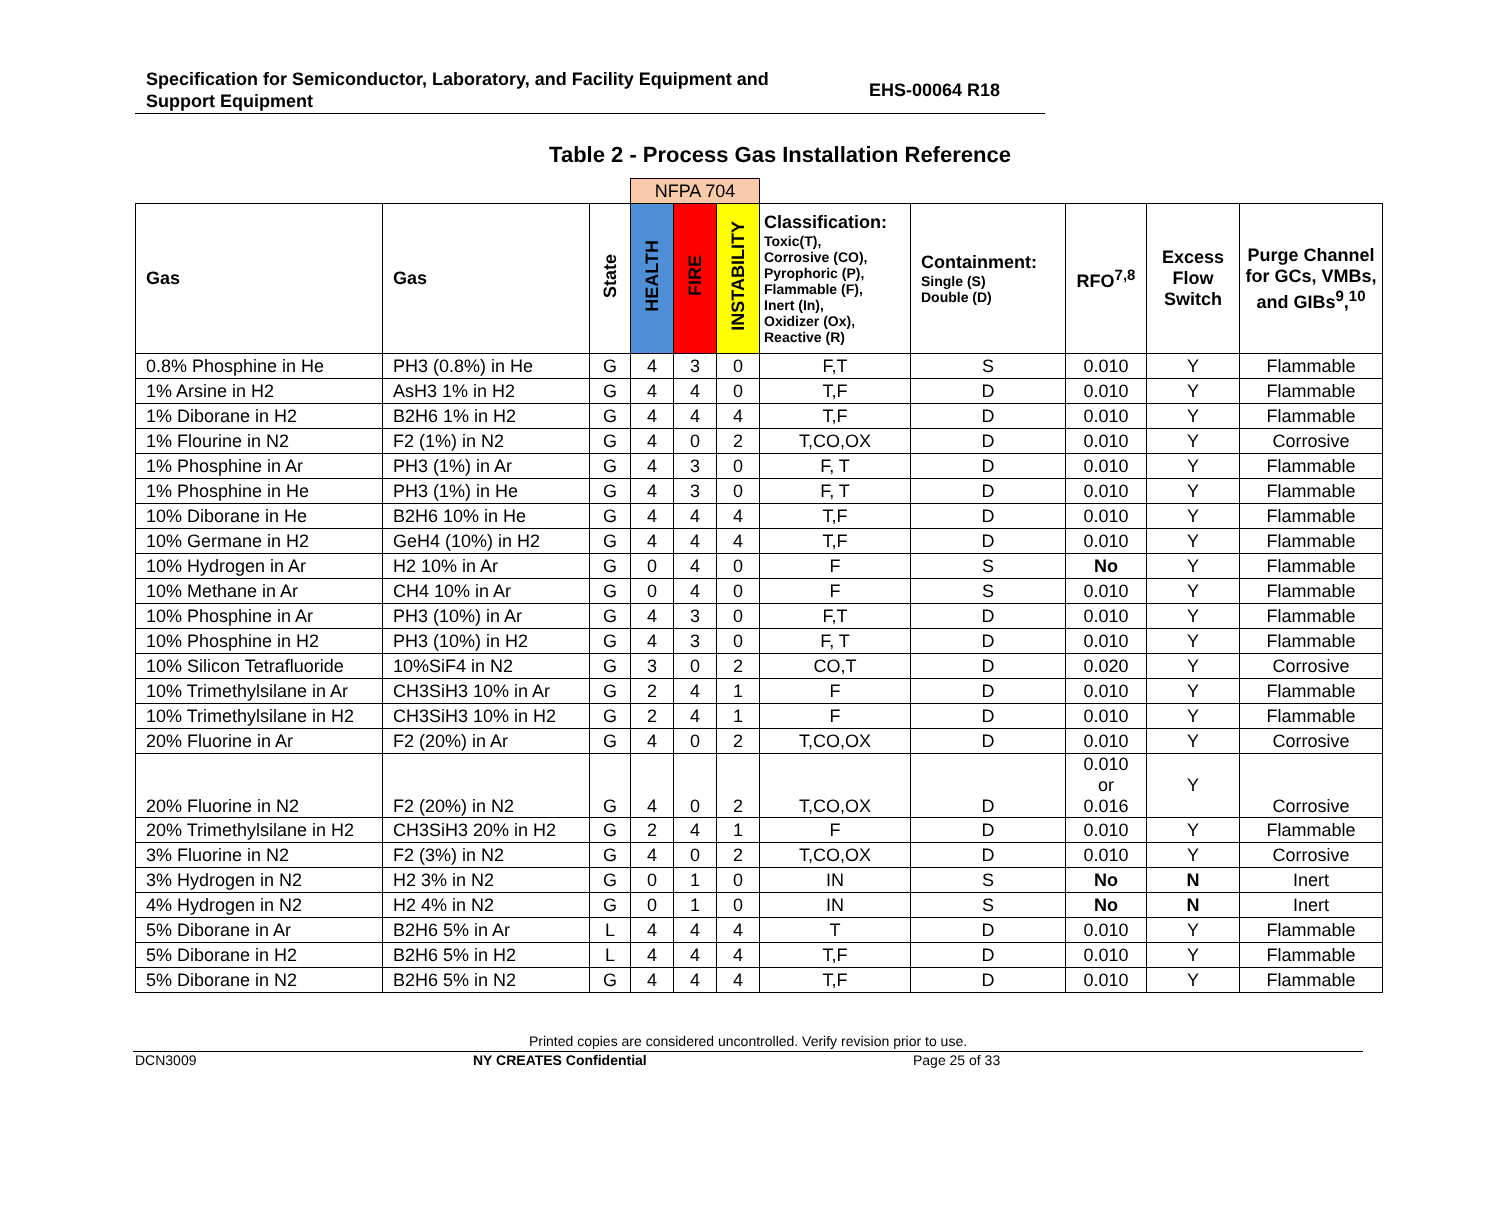Specification for Semiconductor, Laboratory, and Facility Equipment and
Support Equipment
EHS-00064 R18
Table 2 - Process Gas Installation Reference
| | | | NFPA 704 | | | | | | | |
| Gas | Gas | State | HEALTH | FIRE | INSTABILITY | Classification: Toxic(T), Corrosive (CO), Pyrophoric (P), Flammable (F), Inert (In), Oxidizer (Ox), Reactive (R) | Containment: Single (S) Double (D) | RFO<sup>7,8</sup> | Excess Flow Switch | Purge Channel for GCs, VMBs, and GIBs<sup>9</sup>,<sup>10</sup> |
| 0.8% Phosphine in He | PH3 (0.8%) in He | G | 4 | 3 | 0 | F,T | S | 0.010 | Y | Flammable |
| 1% Arsine in H2 | AsH3 1% in H2 | G | 4 | 4 | 0 | T,F | D | 0.010 | Y | Flammable |
| 1% Diborane in H2 | B2H6 1% in H2 | G | 4 | 4 | 4 | T,F | D | 0.010 | Y | Flammable |
| 1% Flourine in N2 | F2 (1%) in N2 | G | 4 | 0 | 2 | T,CO,OX | D | 0.010 | Y | Corrosive |
| 1% Phosphine in Ar | PH3 (1%) in Ar | G | 4 | 3 | 0 | F, T | D | 0.010 | Y | Flammable |
| 1% Phosphine in He | PH3 (1%) in He | G | 4 | 3 | 0 | F, T | D | 0.010 | Y | Flammable |
| 10% Diborane in He | B2H6 10% in He | G | 4 | 4 | 4 | T,F | D | 0.010 | Y | Flammable |
| 10% Germane in H2 | GeH4 (10%) in H2 | G | 4 | 4 | 4 | T,F | D | 0.010 | Y | Flammable |
| 10% Hydrogen in Ar | H2 10% in Ar | G | 0 | 4 | 0 | F | S | No | Y | Flammable |
| 10% Methane in Ar | CH4 10% in Ar | G | 0 | 4 | 0 | F | S | 0.010 | Y | Flammable |
| 10% Phosphine in Ar | PH3 (10%) in Ar | G | 4 | 3 | 0 | F,T | D | 0.010 | Y | Flammable |
| 10% Phosphine in H2 | PH3 (10%) in H2 | G | 4 | 3 | 0 | F, T | D | 0.010 | Y | Flammable |
| 10% Silicon Tetrafluoride | 10%SiF4 in N2 | G | 3 | 0 | 2 | CO,T | D | 0.020 | Y | Corrosive |
| 10% Trimethylsilane in Ar | CH3SiH3 10% in Ar | G | 2 | 4 | 1 | F | D | 0.010 | Y | Flammable |
| 10% Trimethylsilane in H2 | CH3SiH3 10% in H2 | G | 2 | 4 | 1 | F | D | 0.010 | Y | Flammable |
| 20% Fluorine in Ar | F2 (20%) in Ar | G | 4 | 0 | 2 | T,CO,OX | D | 0.010 | Y | Corrosive |
| 20% Fluorine in N2 | F2 (20%) in N2 | G | 4 | 0 | 2 | T,CO,OX | D | 0.010 or 0.016 | Y | Corrosive |
| 20% Trimethylsilane in H2 | CH3SiH3 20% in H2 | G | 2 | 4 | 1 | F | D | 0.010 | Y | Flammable |
| 3% Fluorine in N2 | F2 (3%) in N2 | G | 4 | 0 | 2 | T,CO,OX | D | 0.010 | Y | Corrosive |
| 3% Hydrogen in N2 | H2 3% in N2 | G | 0 | 1 | 0 | IN | S | No | N | Inert |
| 4% Hydrogen in N2 | H2 4% in N2 | G | 0 | 1 | 0 | IN | S | No | N | Inert |
| 5% Diborane in Ar | B2H6 5% in Ar | L | 4 | 4 | 4 | T | D | 0.010 | Y | Flammable |
| 5% Diborane in H2 | B2H6 5% in H2 | L | 4 | 4 | 4 | T,F | D | 0.010 | Y | Flammable |
| 5% Diborane in N2 | B2H6 5% in N2 | G | 4 | 4 | 4 | T,F | D | 0.010 | Y | Flammable |
Printed copies are considered uncontrolled. Verify revision prior to use.
DCN3009 NY CREATES Confidential Page 25 of 33